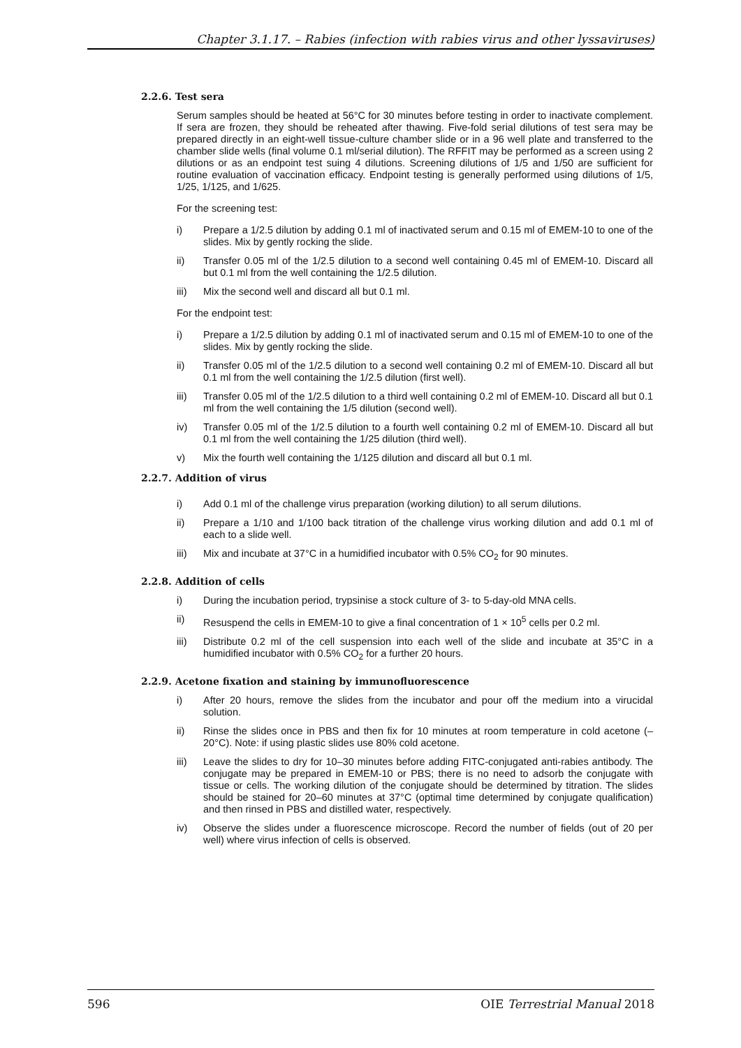Chapter 3.1.17. – Rabies (infection with rabies virus and other lyssaviruses)
2.2.6. Test sera
Serum samples should be heated at 56°C for 30 minutes before testing in order to inactivate complement. If sera are frozen, they should be reheated after thawing. Five-fold serial dilutions of test sera may be prepared directly in an eight-well tissue-culture chamber slide or in a 96 well plate and transferred to the chamber slide wells (final volume 0.1 ml/serial dilution). The RFFIT may be performed as a screen using 2 dilutions or as an endpoint test suing 4 dilutions. Screening dilutions of 1/5 and 1/50 are sufficient for routine evaluation of vaccination efficacy. Endpoint testing is generally performed using dilutions of 1/5, 1/25, 1/125, and 1/625.
For the screening test:
i) Prepare a 1/2.5 dilution by adding 0.1 ml of inactivated serum and 0.15 ml of EMEM-10 to one of the slides. Mix by gently rocking the slide.
ii) Transfer 0.05 ml of the 1/2.5 dilution to a second well containing 0.45 ml of EMEM-10. Discard all but 0.1 ml from the well containing the 1/2.5 dilution.
iii) Mix the second well and discard all but 0.1 ml.
For the endpoint test:
i) Prepare a 1/2.5 dilution by adding 0.1 ml of inactivated serum and 0.15 ml of EMEM-10 to one of the slides. Mix by gently rocking the slide.
ii) Transfer 0.05 ml of the 1/2.5 dilution to a second well containing 0.2 ml of EMEM-10. Discard all but 0.1 ml from the well containing the 1/2.5 dilution (first well).
iii) Transfer 0.05 ml of the 1/2.5 dilution to a third well containing 0.2 ml of EMEM-10. Discard all but 0.1 ml from the well containing the 1/5 dilution (second well).
iv) Transfer 0.05 ml of the 1/2.5 dilution to a fourth well containing 0.2 ml of EMEM-10. Discard all but 0.1 ml from the well containing the 1/25 dilution (third well).
v) Mix the fourth well containing the 1/125 dilution and discard all but 0.1 ml.
2.2.7. Addition of virus
i) Add 0.1 ml of the challenge virus preparation (working dilution) to all serum dilutions.
ii) Prepare a 1/10 and 1/100 back titration of the challenge virus working dilution and add 0.1 ml of each to a slide well.
iii) Mix and incubate at 37°C in a humidified incubator with 0.5% CO<sub>2</sub> for 90 minutes.
2.2.8. Addition of cells
i) During the incubation period, trypsinise a stock culture of 3- to 5-day-old MNA cells.
ii) Resuspend the cells in EMEM-10 to give a final concentration of 1 × 10<sup>5</sup> cells per 0.2 ml.
iii) Distribute 0.2 ml of the cell suspension into each well of the slide and incubate at 35°C in a humidified incubator with 0.5% CO<sub>2</sub> for a further 20 hours.
2.2.9. Acetone fixation and staining by immunofluorescence
i) After 20 hours, remove the slides from the incubator and pour off the medium into a virucidal solution.
ii) Rinse the slides once in PBS and then fix for 10 minutes at room temperature in cold acetone (–20°C). Note: if using plastic slides use 80% cold acetone.
iii) Leave the slides to dry for 10–30 minutes before adding FITC-conjugated anti-rabies antibody. The conjugate may be prepared in EMEM-10 or PBS; there is no need to adsorb the conjugate with tissue or cells. The working dilution of the conjugate should be determined by titration. The slides should be stained for 20–60 minutes at 37°C (optimal time determined by conjugate qualification) and then rinsed in PBS and distilled water, respectively.
iv) Observe the slides under a fluorescence microscope. Record the number of fields (out of 20 per well) where virus infection of cells is observed.
596 OIE Terrestrial Manual 2018